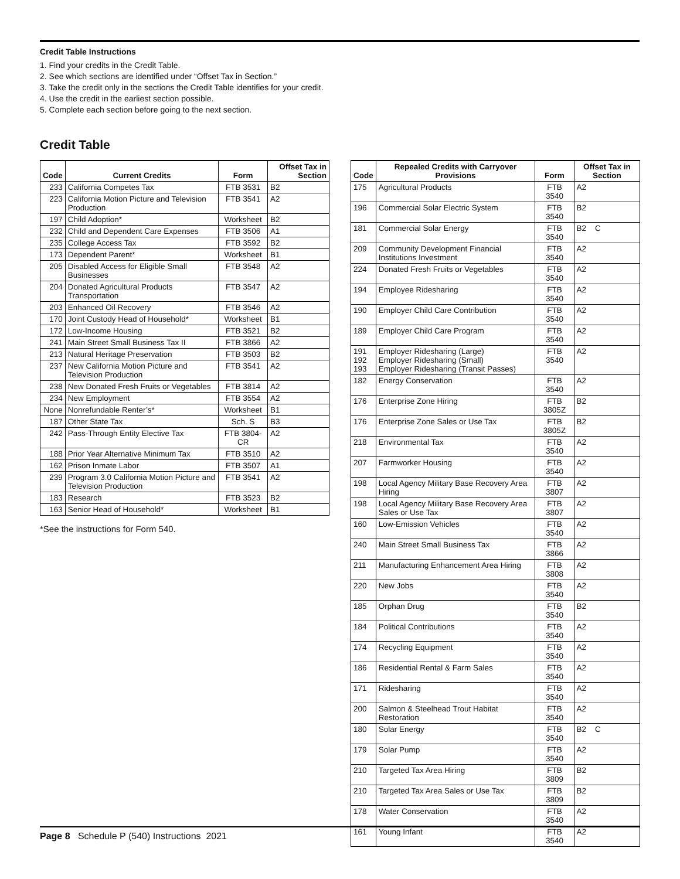Credit Table Instructions
1. Find your credits in the Credit Table.
2. See which sections are identified under “Offset Tax in Section.”
3. Take the credit only in the sections the Credit Table identifies for your credit.
4. Use the credit in the earliest section possible.
5. Complete each section before going to the next section.
Credit Table
| Code | Current Credits | Form | Offset Tax in Section |
| --- | --- | --- | --- |
| 233 | California Competes Tax | FTB 3531 | B2 |
| 223 | California Motion Picture and Television Production | FTB 3541 | A2 |
| 197 | Child Adoption* | Worksheet | B2 |
| 232 | Child and Dependent Care Expenses | FTB 3506 | A1 |
| 235 | College Access Tax | FTB 3592 | B2 |
| 173 | Dependent Parent* | Worksheet | B1 |
| 205 | Disabled Access for Eligible Small Businesses | FTB 3548 | A2 |
| 204 | Donated Agricultural Products Transportation | FTB 3547 | A2 |
| 203 | Enhanced Oil Recovery | FTB 3546 | A2 |
| 170 | Joint Custody Head of Household* | Worksheet | B1 |
| 172 | Low-Income Housing | FTB 3521 | B2 |
| 241 | Main Street Small Business Tax II | FTB 3866 | A2 |
| 213 | Natural Heritage Preservation | FTB 3503 | B2 |
| 237 | New California Motion Picture and Television Production | FTB 3541 | A2 |
| 238 | New Donated Fresh Fruits or Vegetables | FTB 3814 | A2 |
| 234 | New Employment | FTB 3554 | A2 |
| None | Nonrefundable Renter’s* | Worksheet | B1 |
| 187 | Other State Tax | Sch. S | B3 |
| 242 | Pass-Through Entity Elective Tax | FTB 3804-CR | A2 |
| 188 | Prior Year Alternative Minimum Tax | FTB 3510 | A2 |
| 162 | Prison Inmate Labor | FTB 3507 | A1 |
| 239 | Program 3.0 California Motion Picture and Television Production | FTB 3541 | A2 |
| 183 | Research | FTB 3523 | B2 |
| 163 | Senior Head of Household* | Worksheet | B1 |
*See the instructions for Form 540.
| Code | Repealed Credits with Carryover Provisions | Form | Offset Tax in Section |
| --- | --- | --- | --- |
| 175 | Agricultural Products | FTB 3540 | A2 |
| 196 | Commercial Solar Electric System | FTB 3540 | B2 |
| 181 | Commercial Solar Energy | FTB 3540 | B2 C |
| 209 | Community Development Financial Institutions Investment | FTB 3540 | A2 |
| 224 | Donated Fresh Fruits or Vegetables | FTB 3540 | A2 |
| 194 | Employee Ridesharing | FTB 3540 | A2 |
| 190 | Employer Child Care Contribution | FTB 3540 | A2 |
| 189 | Employer Child Care Program | FTB 3540 | A2 |
| 191 192 193 | Employer Ridesharing (Large) Employer Ridesharing (Small) Employer Ridesharing (Transit Passes) | FTB 3540 | A2 |
| 182 | Energy Conservation | FTB 3540 | A2 |
| 176 | Enterprise Zone Hiring | FTB 3805Z | B2 |
| 176 | Enterprise Zone Sales or Use Tax | FTB 3805Z | B2 |
| 218 | Environmental Tax | FTB 3540 | A2 |
| 207 | Farmworker Housing | FTB 3540 | A2 |
| 198 | Local Agency Military Base Recovery Area Hiring | FTB 3807 | A2 |
| 198 | Local Agency Military Base Recovery Area Sales or Use Tax | FTB 3807 | A2 |
| 160 | Low-Emission Vehicles | FTB 3540 | A2 |
| 240 | Main Street Small Business Tax | FTB 3866 | A2 |
| 211 | Manufacturing Enhancement Area Hiring | FTB 3808 | A2 |
| 220 | New Jobs | FTB 3540 | A2 |
| 185 | Orphan Drug | FTB 3540 | B2 |
| 184 | Political Contributions | FTB 3540 | A2 |
| 174 | Recycling Equipment | FTB 3540 | A2 |
| 186 | Residential Rental & Farm Sales | FTB 3540 | A2 |
| 171 | Ridesharing | FTB 3540 | A2 |
| 200 | Salmon & Steelhead Trout Habitat Restoration | FTB 3540 | A2 |
| 180 | Solar Energy | FTB 3540 | B2 C |
| 179 | Solar Pump | FTB 3540 | A2 |
| 210 | Targeted Tax Area Hiring | FTB 3809 | B2 |
| 210 | Targeted Tax Area Sales or Use Tax | FTB 3809 | B2 |
| 178 | Water Conservation | FTB 3540 | A2 |
| 161 | Young Infant | FTB 3540 | A2 |
Page 8 Schedule P (540) Instructions 2021